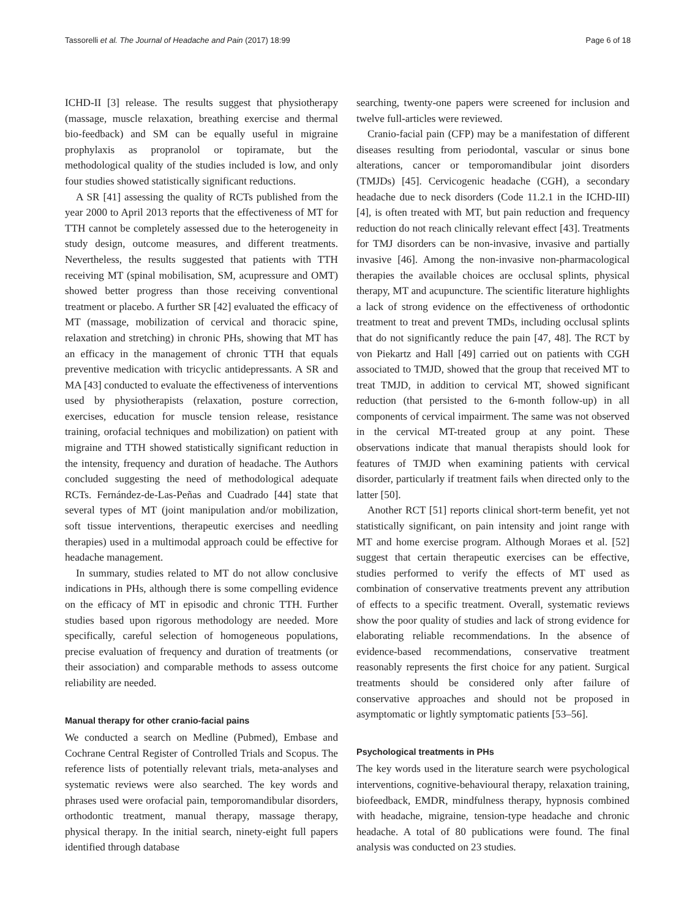Tassorelli et al. The Journal of Headache and Pain (2017) 18:99 Page 6 of 18
ICHD-II [3] release. The results suggest that physiotherapy (massage, muscle relaxation, breathing exercise and thermal bio-feedback) and SM can be equally useful in migraine prophylaxis as propranolol or topiramate, but the methodological quality of the studies included is low, and only four studies showed statistically significant reductions.
A SR [41] assessing the quality of RCTs published from the year 2000 to April 2013 reports that the effectiveness of MT for TTH cannot be completely assessed due to the heterogeneity in study design, outcome measures, and different treatments. Nevertheless, the results suggested that patients with TTH receiving MT (spinal mobilisation, SM, acupressure and OMT) showed better progress than those receiving conventional treatment or placebo. A further SR [42] evaluated the efficacy of MT (massage, mobilization of cervical and thoracic spine, relaxation and stretching) in chronic PHs, showing that MT has an efficacy in the management of chronic TTH that equals preventive medication with tricyclic antidepressants. A SR and MA [43] conducted to evaluate the effectiveness of interventions used by physiotherapists (relaxation, posture correction, exercises, education for muscle tension release, resistance training, orofacial techniques and mobilization) on patient with migraine and TTH showed statistically significant reduction in the intensity, frequency and duration of headache. The Authors concluded suggesting the need of methodological adequate RCTs. Fernández-de-Las-Peñas and Cuadrado [44] state that several types of MT (joint manipulation and/or mobilization, soft tissue interventions, therapeutic exercises and needling therapies) used in a multimodal approach could be effective for headache management.
In summary, studies related to MT do not allow conclusive indications in PHs, although there is some compelling evidence on the efficacy of MT in episodic and chronic TTH. Further studies based upon rigorous methodology are needed. More specifically, careful selection of homogeneous populations, precise evaluation of frequency and duration of treatments (or their association) and comparable methods to assess outcome reliability are needed.
Manual therapy for other cranio-facial pains
We conducted a search on Medline (Pubmed), Embase and Cochrane Central Register of Controlled Trials and Scopus. The reference lists of potentially relevant trials, meta-analyses and systematic reviews were also searched. The key words and phrases used were orofacial pain, temporomandibular disorders, orthodontic treatment, manual therapy, massage therapy, physical therapy. In the initial search, ninety-eight full papers identified through database
searching, twenty-one papers were screened for inclusion and twelve full-articles were reviewed.
Cranio-facial pain (CFP) may be a manifestation of different diseases resulting from periodontal, vascular or sinus bone alterations, cancer or temporomandibular joint disorders (TMJDs) [45]. Cervicogenic headache (CGH), a secondary headache due to neck disorders (Code 11.2.1 in the ICHD-III) [4], is often treated with MT, but pain reduction and frequency reduction do not reach clinically relevant effect [43]. Treatments for TMJ disorders can be non-invasive, invasive and partially invasive [46]. Among the non-invasive non-pharmacological therapies the available choices are occlusal splints, physical therapy, MT and acupuncture. The scientific literature highlights a lack of strong evidence on the effectiveness of orthodontic treatment to treat and prevent TMDs, including occlusal splints that do not significantly reduce the pain [47, 48]. The RCT by von Piekartz and Hall [49] carried out on patients with CGH associated to TMJD, showed that the group that received MT to treat TMJD, in addition to cervical MT, showed significant reduction (that persisted to the 6-month follow-up) in all components of cervical impairment. The same was not observed in the cervical MT-treated group at any point. These observations indicate that manual therapists should look for features of TMJD when examining patients with cervical disorder, particularly if treatment fails when directed only to the latter [50].
Another RCT [51] reports clinical short-term benefit, yet not statistically significant, on pain intensity and joint range with MT and home exercise program. Although Moraes et al. [52] suggest that certain therapeutic exercises can be effective, studies performed to verify the effects of MT used as combination of conservative treatments prevent any attribution of effects to a specific treatment. Overall, systematic reviews show the poor quality of studies and lack of strong evidence for elaborating reliable recommendations. In the absence of evidence-based recommendations, conservative treatment reasonably represents the first choice for any patient. Surgical treatments should be considered only after failure of conservative approaches and should not be proposed in asymptomatic or lightly symptomatic patients [53–56].
Psychological treatments in PHs
The key words used in the literature search were psychological interventions, cognitive-behavioural therapy, relaxation training, biofeedback, EMDR, mindfulness therapy, hypnosis combined with headache, migraine, tension-type headache and chronic headache. A total of 80 publications were found. The final analysis was conducted on 23 studies.